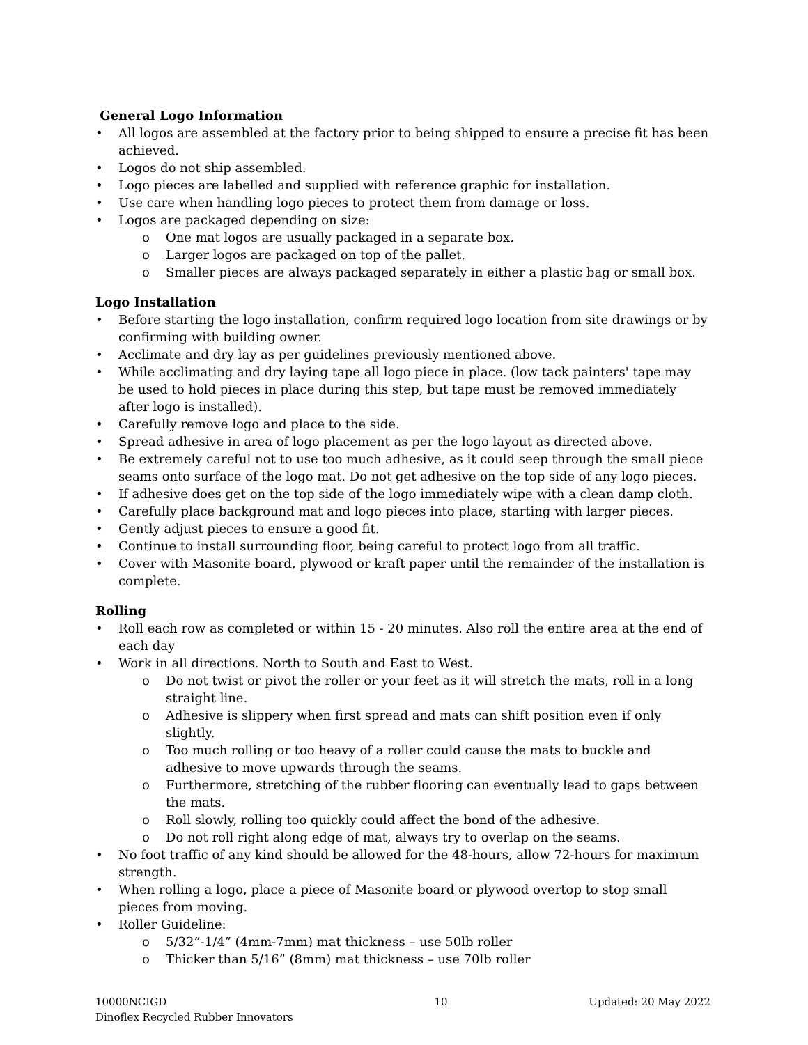General Logo Information
• All logos are assembled at the factory prior to being shipped to ensure a precise fit has been achieved.
• Logos do not ship assembled.
• Logo pieces are labelled and supplied with reference graphic for installation.
• Use care when handling logo pieces to protect them from damage or loss.
• Logos are packaged depending on size:
o One mat logos are usually packaged in a separate box.
o Larger logos are packaged on top of the pallet.
o Smaller pieces are always packaged separately in either a plastic bag or small box.
Logo Installation
• Before starting the logo installation, confirm required logo location from site drawings or by confirming with building owner.
• Acclimate and dry lay as per guidelines previously mentioned above.
• While acclimating and dry laying tape all logo piece in place. (low tack painters' tape may be used to hold pieces in place during this step, but tape must be removed immediately after logo is installed).
• Carefully remove logo and place to the side.
• Spread adhesive in area of logo placement as per the logo layout as directed above.
• Be extremely careful not to use too much adhesive, as it could seep through the small piece seams onto surface of the logo mat. Do not get adhesive on the top side of any logo pieces.
• If adhesive does get on the top side of the logo immediately wipe with a clean damp cloth.
• Carefully place background mat and logo pieces into place, starting with larger pieces.
• Gently adjust pieces to ensure a good fit.
• Continue to install surrounding floor, being careful to protect logo from all traffic.
• Cover with Masonite board, plywood or kraft paper until the remainder of the installation is complete.
Rolling
• Roll each row as completed or within 15 - 20 minutes. Also roll the entire area at the end of each day
• Work in all directions. North to South and East to West.
o Do not twist or pivot the roller or your feet as it will stretch the mats, roll in a long straight line.
o Adhesive is slippery when first spread and mats can shift position even if only slightly.
o Too much rolling or too heavy of a roller could cause the mats to buckle and adhesive to move upwards through the seams.
o Furthermore, stretching of the rubber flooring can eventually lead to gaps between the mats.
o Roll slowly, rolling too quickly could affect the bond of the adhesive.
o Do not roll right along edge of mat, always try to overlap on the seams.
• No foot traffic of any kind should be allowed for the 48-hours, allow 72-hours for maximum strength.
• When rolling a logo, place a piece of Masonite board or plywood overtop to stop small pieces from moving.
• Roller Guideline:
o 5/32”-1/4” (4mm-7mm) mat thickness – use 50lb roller
o Thicker than 5/16” (8mm) mat thickness – use 70lb roller
10000NCIGD
Dinoflex Recycled Rubber Innovators 10 Updated: 20 May 2022